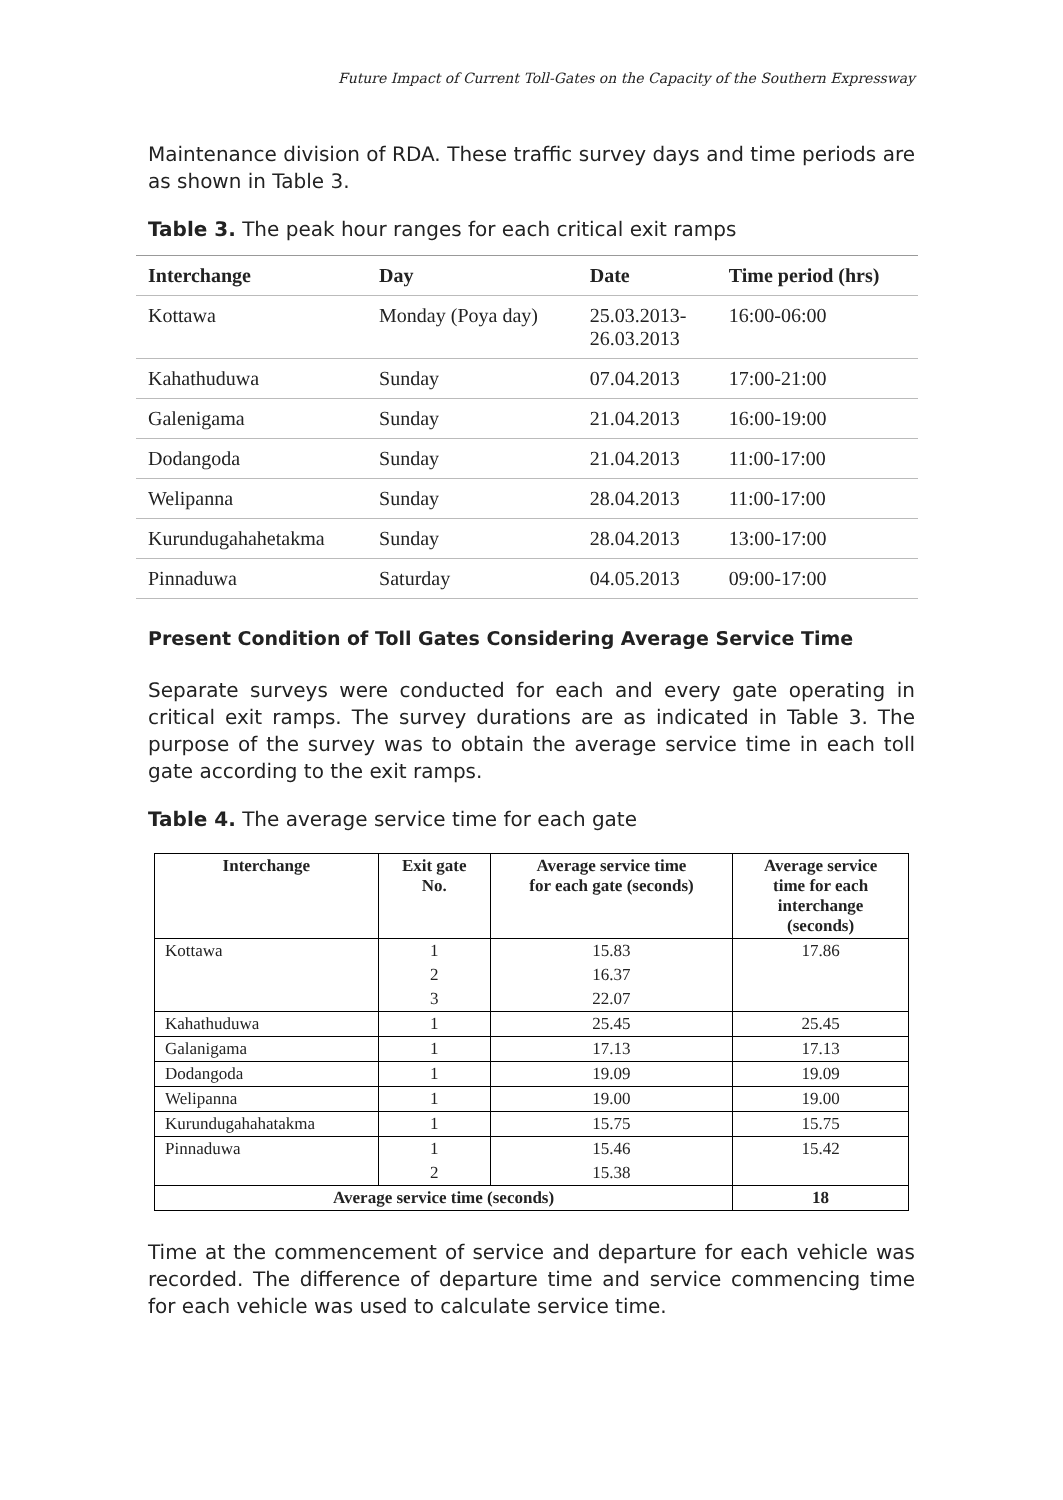Future Impact of Current Toll-Gates on the Capacity of the Southern Expressway
Maintenance division of RDA. These traffic survey days and time periods are as shown in Table 3.
Table 3. The peak hour ranges for each critical exit ramps
| Interchange | Day | Date | Time period (hrs) |
| --- | --- | --- | --- |
| Kottawa | Monday (Poya day) | 25.03.2013- 26.03.2013 | 16:00-06:00 |
| Kahathuduwa | Sunday | 07.04.2013 | 17:00-21:00 |
| Galenigama | Sunday | 21.04.2013 | 16:00-19:00 |
| Dodangoda | Sunday | 21.04.2013 | 11:00-17:00 |
| Welipanna | Sunday | 28.04.2013 | 11:00-17:00 |
| Kurundugahahetakma | Sunday | 28.04.2013 | 13:00-17:00 |
| Pinnaduwa | Saturday | 04.05.2013 | 09:00-17:00 |
Present Condition of Toll Gates Considering Average Service Time
Separate surveys were conducted for each and every gate operating in critical exit ramps. The survey durations are as indicated in Table 3. The purpose of the survey was to obtain the average service time in each toll gate according to the exit ramps.
Table 4. The average service time for each gate
| Interchange | Exit gate No. | Average service time for each gate (seconds) | Average service time for each interchange (seconds) |
| --- | --- | --- | --- |
| Kottawa | 1 | 15.83 | 17.86 |
| | 2 | 16.37 | |
| | 3 | 22.07 | |
| Kahathuduwa | 1 | 25.45 | 25.45 |
| Galanigama | 1 | 17.13 | 17.13 |
| Dodangoda | 1 | 19.09 | 19.09 |
| Welipanna | 1 | 19.00 | 19.00 |
| Kurundugahahatakma | 1 | 15.75 | 15.75 |
| Pinnaduwa | 1 | 15.46 | 15.42 |
| | 2 | 15.38 | |
| Average service time (seconds) | | | 18 |
Time at the commencement of service and departure for each vehicle was recorded. The difference of departure time and service commencing time for each vehicle was used to calculate service time.